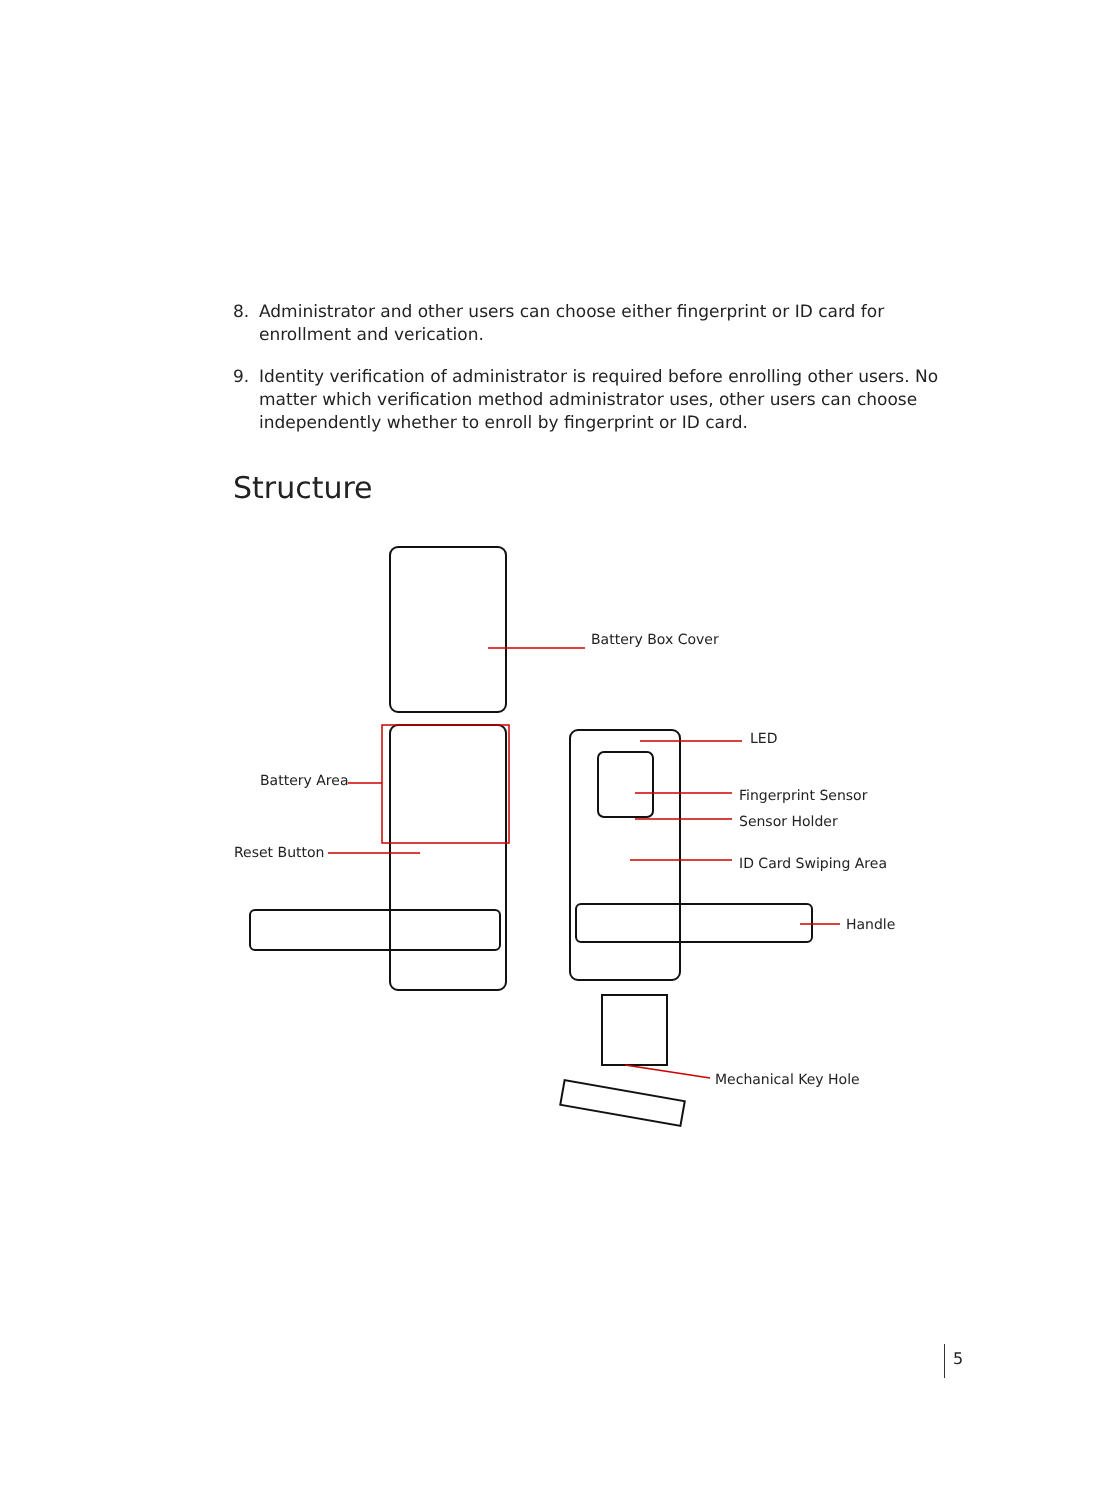8. Administrator and other users can choose either fingerprint or ID card for enrollment and verication.
9. Identity verification of administrator is required before enrolling other users. No matter which verification method administrator uses, other users can choose independently whether to enroll by fingerprint or ID card.
Structure
Battery Box Cover
Battery Area
Reset Button
LED
Fingerprint Sensor
Sensor Holder
ID Card Swiping Area
Handle
Mechanical Key Hole
5